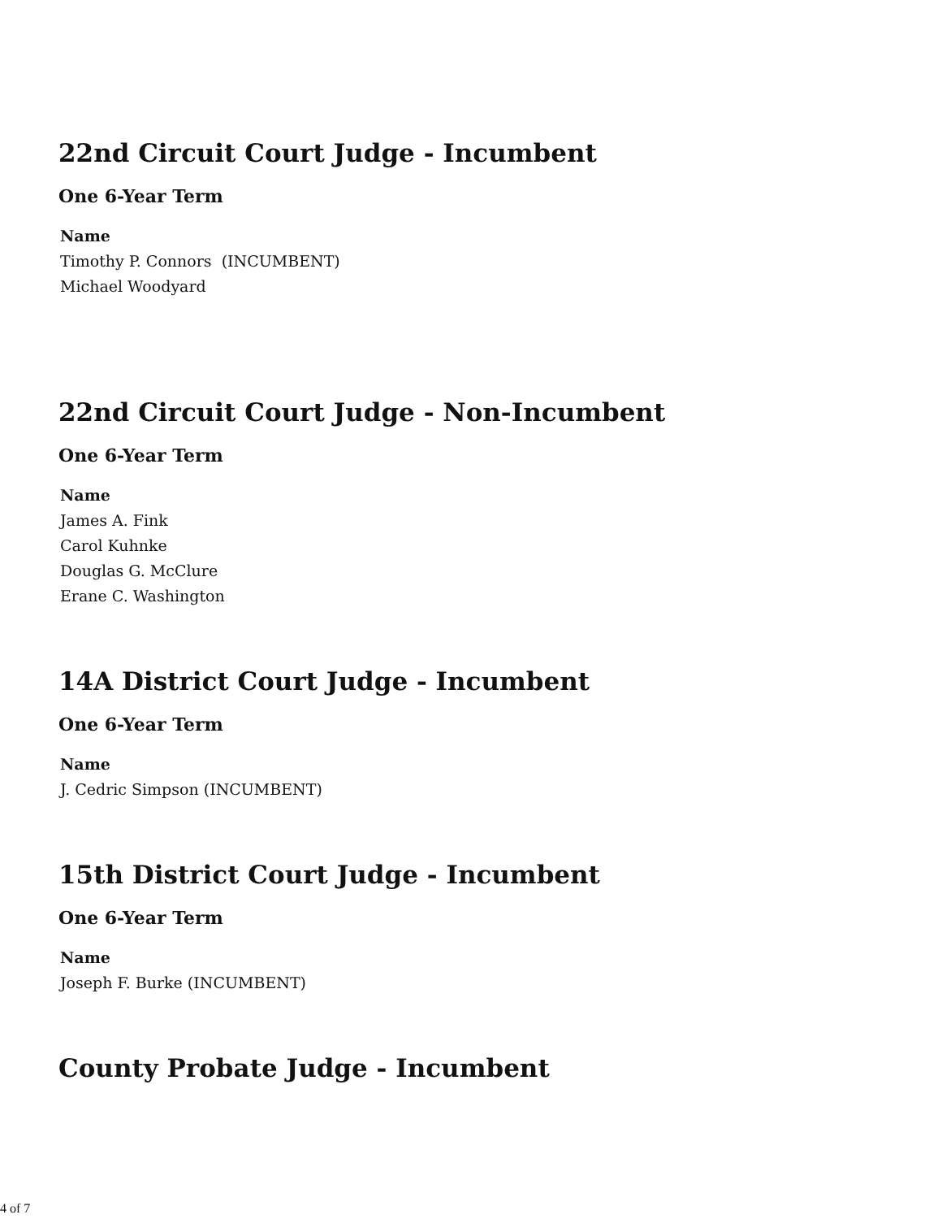22nd Circuit Court Judge - Incumbent
One 6-Year Term
| Name |
| --- |
| Timothy P. Connors (INCUMBENT) |
| Michael Woodyard |
22nd Circuit Court Judge - Non-Incumbent
One 6-Year Term
| Name |
| --- |
| James A. Fink |
| Carol Kuhnke |
| Douglas G. McClure |
| Erane C. Washington |
14A District Court Judge - Incumbent
One 6-Year Term
| Name |
| --- |
| J. Cedric Simpson (INCUMBENT) |
15th District Court Judge - Incumbent
One 6-Year Term
| Name |
| --- |
| Joseph F. Burke (INCUMBENT) |
County Probate Judge - Incumbent
4 of 7